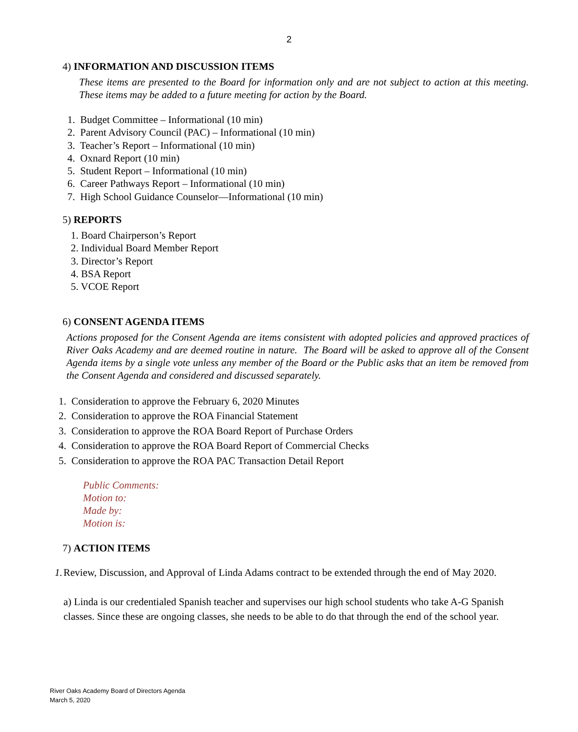2
4) INFORMATION AND DISCUSSION ITEMS
These items are presented to the Board for information only and are not subject to action at this meeting. These items may be added to a future meeting for action by the Board.
1. Budget Committee – Informational (10 min)
2. Parent Advisory Council (PAC) – Informational (10 min)
3. Teacher’s Report – Informational (10 min)
4. Oxnard Report (10 min)
5. Student Report – Informational (10 min)
6. Career Pathways Report – Informational (10 min)
7. High School Guidance Counselor—Informational (10 min)
5) REPORTS
1. Board Chairperson’s Report
2. Individual Board Member Report
3. Director’s Report
4. BSA Report
5. VCOE Report
6) CONSENT AGENDA ITEMS
Actions proposed for the Consent Agenda are items consistent with adopted policies and approved practices of River Oaks Academy and are deemed routine in nature. The Board will be asked to approve all of the Consent Agenda items by a single vote unless any member of the Board or the Public asks that an item be removed from the Consent Agenda and considered and discussed separately.
1. Consideration to approve the February 6, 2020 Minutes
2. Consideration to approve the ROA Financial Statement
3. Consideration to approve the ROA Board Report of Purchase Orders
4. Consideration to approve the ROA Board Report of Commercial Checks
5. Consideration to approve the ROA PAC Transaction Detail Report
Public Comments:
Motion to:
Made by:
Motion is:
7) ACTION ITEMS
1. Review, Discussion, and Approval of Linda Adams contract to be extended through the end of May 2020.
a) Linda is our credentialed Spanish teacher and supervises our high school students who take A-G Spanish classes. Since these are ongoing classes, she needs to be able to do that through the end of the school year.
River Oaks Academy Board of Directors Agenda
March 5, 2020